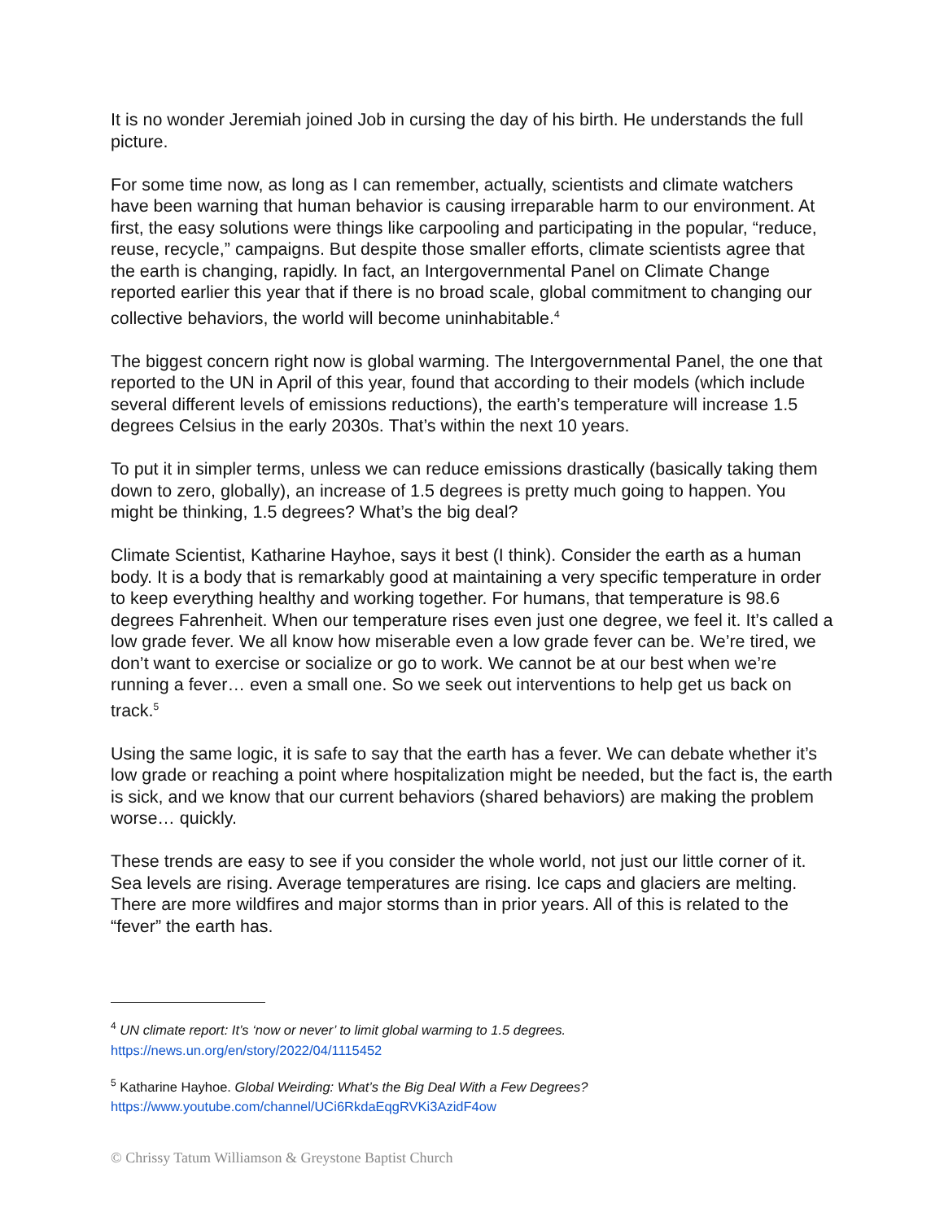It is no wonder Jeremiah joined Job in cursing the day of his birth. He understands the full picture.
For some time now, as long as I can remember, actually, scientists and climate watchers have been warning that human behavior is causing irreparable harm to our environment. At first, the easy solutions were things like carpooling and participating in the popular, “reduce, reuse, recycle,” campaigns. But despite those smaller efforts, climate scientists agree that the earth is changing, rapidly. In fact, an Intergovernmental Panel on Climate Change reported earlier this year that if there is no broad scale, global commitment to changing our collective behaviors, the world will become uninhabitable.<sup>4</sup>
The biggest concern right now is global warming. The Intergovernmental Panel, the one that reported to the UN in April of this year, found that according to their models (which include several different levels of emissions reductions), the earth’s temperature will increase 1.5 degrees Celsius in the early 2030s. That’s within the next 10 years.
To put it in simpler terms, unless we can reduce emissions drastically (basically taking them down to zero, globally), an increase of 1.5 degrees is pretty much going to happen. You might be thinking, 1.5 degrees? What’s the big deal?
Climate Scientist, Katharine Hayhoe, says it best (I think). Consider the earth as a human body. It is a body that is remarkably good at maintaining a very specific temperature in order to keep everything healthy and working together. For humans, that temperature is 98.6 degrees Fahrenheit. When our temperature rises even just one degree, we feel it. It’s called a low grade fever. We all know how miserable even a low grade fever can be. We’re tired, we don’t want to exercise or socialize or go to work. We cannot be at our best when we’re running a fever… even a small one. So we seek out interventions to help get us back on track.<sup>5</sup>
Using the same logic, it is safe to say that the earth has a fever. We can debate whether it’s low grade or reaching a point where hospitalization might be needed, but the fact is, the earth is sick, and we know that our current behaviors (shared behaviors) are making the problem worse… quickly.
These trends are easy to see if you consider the whole world, not just our little corner of it. Sea levels are rising. Average temperatures are rising. Ice caps and glaciers are melting. There are more wildfires and major storms than in prior years. All of this is related to the “fever” the earth has.
<sup>4</sup> UN climate report: It’s ‘now or never’ to limit global warming to 1.5 degrees. https://news.un.org/en/story/2022/04/1115452
<sup>5</sup> Katharine Hayhoe. Global Weirding: What’s the Big Deal With a Few Degrees? https://www.youtube.com/channel/UCi6RkdaEqgRVKi3AzidF4ow
© Chrissy Tatum Williamson & Greystone Baptist Church